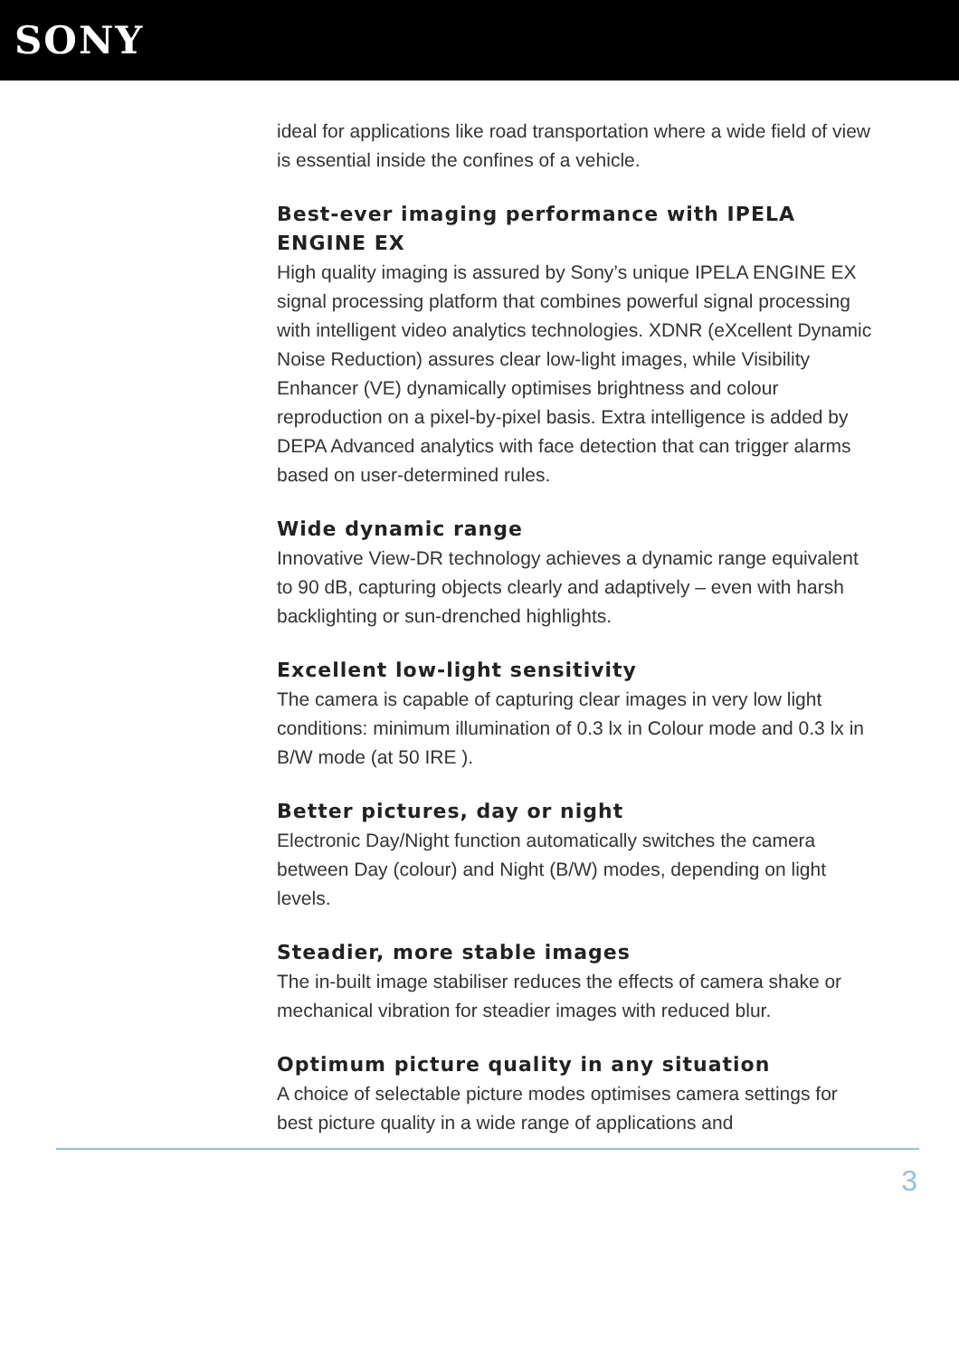SONY
ideal for applications like road transportation where a wide field of view is essential inside the confines of a vehicle.
Best-ever imaging performance with IPELA ENGINE EX
High quality imaging is assured by Sony’s unique IPELA ENGINE EX signal processing platform that combines powerful signal processing with intelligent video analytics technologies. XDNR (eXcellent Dynamic Noise Reduction) assures clear low-light images, while Visibility Enhancer (VE) dynamically optimises brightness and colour reproduction on a pixel-by-pixel basis. Extra intelligence is added by DEPA Advanced analytics with face detection that can trigger alarms based on user-determined rules.
Wide dynamic range
Innovative View-DR technology achieves a dynamic range equivalent to 90 dB, capturing objects clearly and adaptively – even with harsh backlighting or sun-drenched highlights.
Excellent low-light sensitivity
The camera is capable of capturing clear images in very low light conditions: minimum illumination of 0.3 lx in Colour mode and 0.3 lx in B/W mode (at 50 IRE ).
Better pictures, day or night
Electronic Day/Night function automatically switches the camera between Day (colour) and Night (B/W) modes, depending on light levels.
Steadier, more stable images
The in-built image stabiliser reduces the effects of camera shake or mechanical vibration for steadier images with reduced blur.
Optimum picture quality in any situation
A choice of selectable picture modes optimises camera settings for best picture quality in a wide range of applications and
3